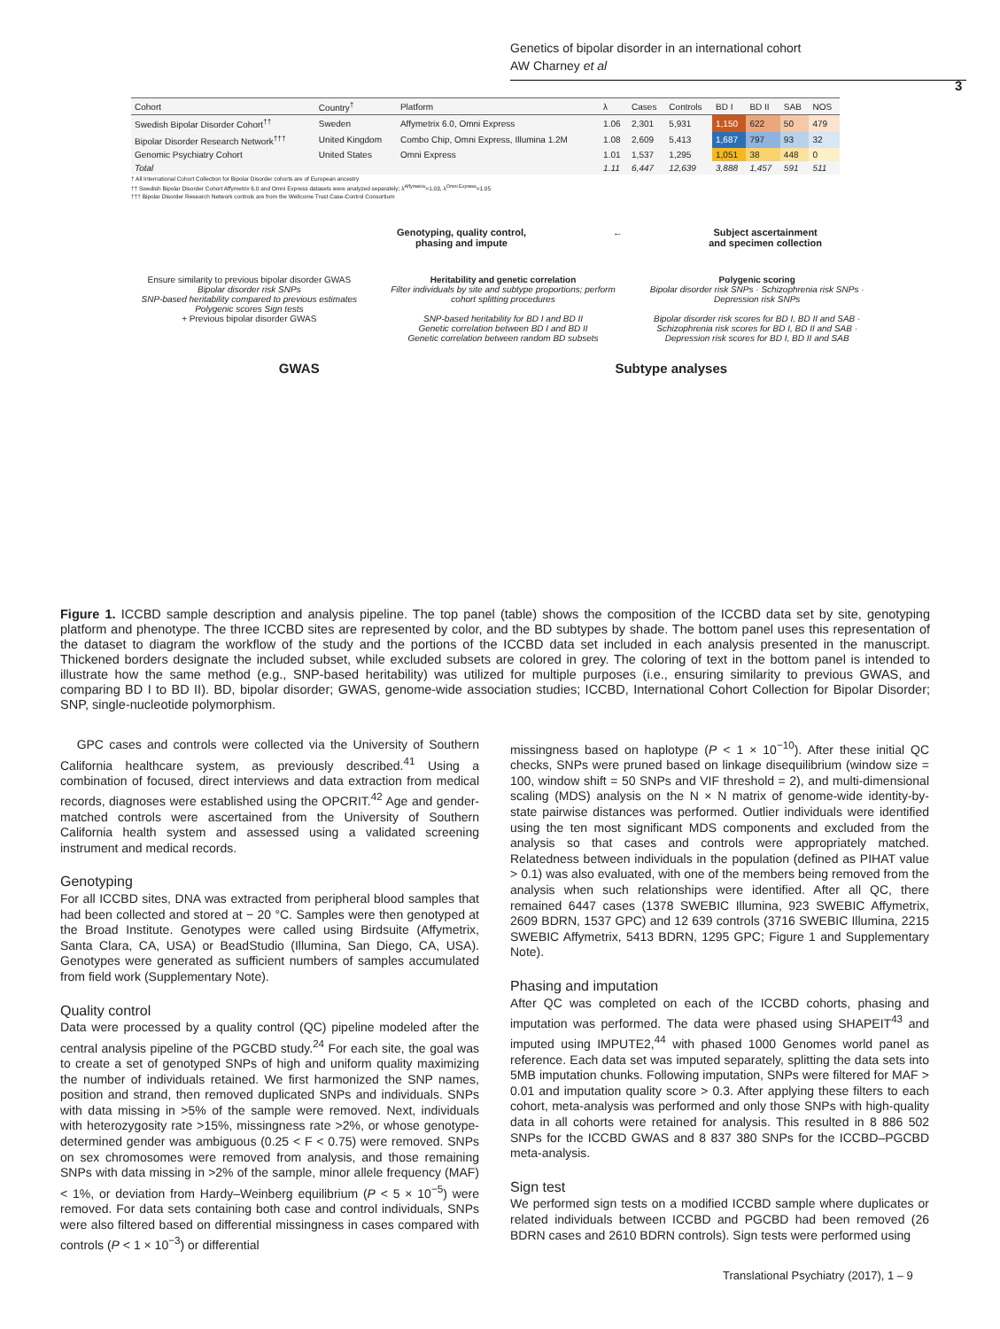Genetics of bipolar disorder in an international cohort
AW Charney et al
3
| Cohort | Country<sup>†</sup> | Platform | λ | Cases | Controls | BD I | BD II | SAB | NOS |
| --- | --- | --- | --- | --- | --- | --- | --- | --- | --- |
| Swedish Bipolar Disorder Cohort<sup>††</sup> | Sweden | Affymetrix 6.0, Omni Express | 1.06 | 2,301 | 5,931 | 1,150 | 622 | 50 | 479 |
| Bipolar Disorder Research Network<sup>†††</sup> | United Kingdom | Combo Chip, Omni Express, Illumina 1.2M | 1.08 | 2,609 | 5,413 | 1,687 | 797 | 93 | 32 |
| Genomic Psychiatry Cohort | United States | Omni Express | 1.01 | 1,537 | 1,295 | 1,051 | 38 | 448 | 0 |
| Total | | | 1.11 | 6,447 | 12,639 | 3,888 | 1,457 | 591 | 511 |
† All International Cohort Collection for Bipolar Disorder cohorts are of European ancestry
†† Swedish Bipolar Disorder Cohort Affymetrix 6.0 and Omni Express datasets were analyzed separately; λ<sup>Affymetrix</sup>=1.03, λ<sup>Omni Express</sup>=1.05
††† Bipolar Disorder Research Network controls are from the Wellcome Trust Case-Control Consortium
Genotyping, quality control,
phasing and impute ← Subject ascertainment
and specimen collection
Ensure similarity to previous bipolar disorder GWAS
Bipolar disorder risk SNPs
SNP-based heritability compared to previous estimates
Polygenic scores Sign tests
+ Previous bipolar disorder GWAS
Heritability and genetic correlation
Filter individuals by site and subtype proportions; perform cohort splitting procedures
SNP-based heritability for BD I and BD II
Genetic correlation between BD I and BD II
Genetic correlation between random BD subsets
Polygenic scoring
Bipolar disorder risk SNPs · Schizophrenia risk SNPs · Depression risk SNPs
Bipolar disorder risk scores for BD I, BD II and SAB · Schizophrenia risk scores for BD I, BD II and SAB · Depression risk scores for BD I, BD II and SAB
GWAS Subtype analyses
Figure 1. ICCBD sample description and analysis pipeline. The top panel (table) shows the composition of the ICCBD data set by site, genotyping platform and phenotype. The three ICCBD sites are represented by color, and the BD subtypes by shade. The bottom panel uses this representation of the dataset to diagram the workflow of the study and the portions of the ICCBD data set included in each analysis presented in the manuscript. Thickened borders designate the included subset, while excluded subsets are colored in grey. The coloring of text in the bottom panel is intended to illustrate how the same method (e.g., SNP-based heritability) was utilized for multiple purposes (i.e., ensuring similarity to previous GWAS, and comparing BD I to BD II). BD, bipolar disorder; GWAS, genome-wide association studies; ICCBD, International Cohort Collection for Bipolar Disorder; SNP, single-nucleotide polymorphism.
GPC cases and controls were collected via the University of Southern California healthcare system, as previously described.<sup>41</sup> Using a combination of focused, direct interviews and data extraction from medical records, diagnoses were established using the OPCRIT.<sup>42</sup> Age and gender-matched controls were ascertained from the University of Southern California health system and assessed using a validated screening instrument and medical records.
Genotyping
For all ICCBD sites, DNA was extracted from peripheral blood samples that had been collected and stored at − 20 °C. Samples were then genotyped at the Broad Institute. Genotypes were called using Birdsuite (Affymetrix, Santa Clara, CA, USA) or BeadStudio (Illumina, San Diego, CA, USA). Genotypes were generated as sufficient numbers of samples accumulated from field work (Supplementary Note).
Quality control
Data were processed by a quality control (QC) pipeline modeled after the central analysis pipeline of the PGCBD study.<sup>24</sup> For each site, the goal was to create a set of genotyped SNPs of high and uniform quality maximizing the number of individuals retained. We first harmonized the SNP names, position and strand, then removed duplicated SNPs and individuals. SNPs with data missing in >5% of the sample were removed. Next, individuals with heterozygosity rate >15%, missingness rate >2%, or whose genotype-determined gender was ambiguous (0.25 < F < 0.75) were removed. SNPs on sex chromosomes were removed from analysis, and those remaining SNPs with data missing in >2% of the sample, minor allele frequency (MAF) < 1%, or deviation from Hardy–Weinberg equilibrium (P < 5 × 10<sup>−5</sup>) were removed. For data sets containing both case and control individuals, SNPs were also filtered based on differential missingness in cases compared with controls (P < 1 × 10<sup>−3</sup>) or differential
missingness based on haplotype (P < 1 × 10<sup>−10</sup>). After these initial QC checks, SNPs were pruned based on linkage disequilibrium (window size = 100, window shift = 50 SNPs and VIF threshold = 2), and multi-dimensional scaling (MDS) analysis on the N × N matrix of genome-wide identity-by-state pairwise distances was performed. Outlier individuals were identified using the ten most significant MDS components and excluded from the analysis so that cases and controls were appropriately matched. Relatedness between individuals in the population (defined as PIHAT value > 0.1) was also evaluated, with one of the members being removed from the analysis when such relationships were identified. After all QC, there remained 6447 cases (1378 SWEBIC Illumina, 923 SWEBIC Affymetrix, 2609 BDRN, 1537 GPC) and 12 639 controls (3716 SWEBIC Illumina, 2215 SWEBIC Affymetrix, 5413 BDRN, 1295 GPC; Figure 1 and Supplementary Note).
Phasing and imputation
After QC was completed on each of the ICCBD cohorts, phasing and imputation was performed. The data were phased using SHAPEIT<sup>43</sup> and imputed using IMPUTE2,<sup>44</sup> with phased 1000 Genomes world panel as reference. Each data set was imputed separately, splitting the data sets into 5MB imputation chunks. Following imputation, SNPs were filtered for MAF > 0.01 and imputation quality score > 0.3. After applying these filters to each cohort, meta-analysis was performed and only those SNPs with high-quality data in all cohorts were retained for analysis. This resulted in 8 886 502 SNPs for the ICCBD GWAS and 8 837 380 SNPs for the ICCBD–PGCBD meta-analysis.
Sign test
We performed sign tests on a modified ICCBD sample where duplicates or related individuals between ICCBD and PGCBD had been removed (26 BDRN cases and 2610 BDRN controls). Sign tests were performed using
Translational Psychiatry (2017), 1 – 9